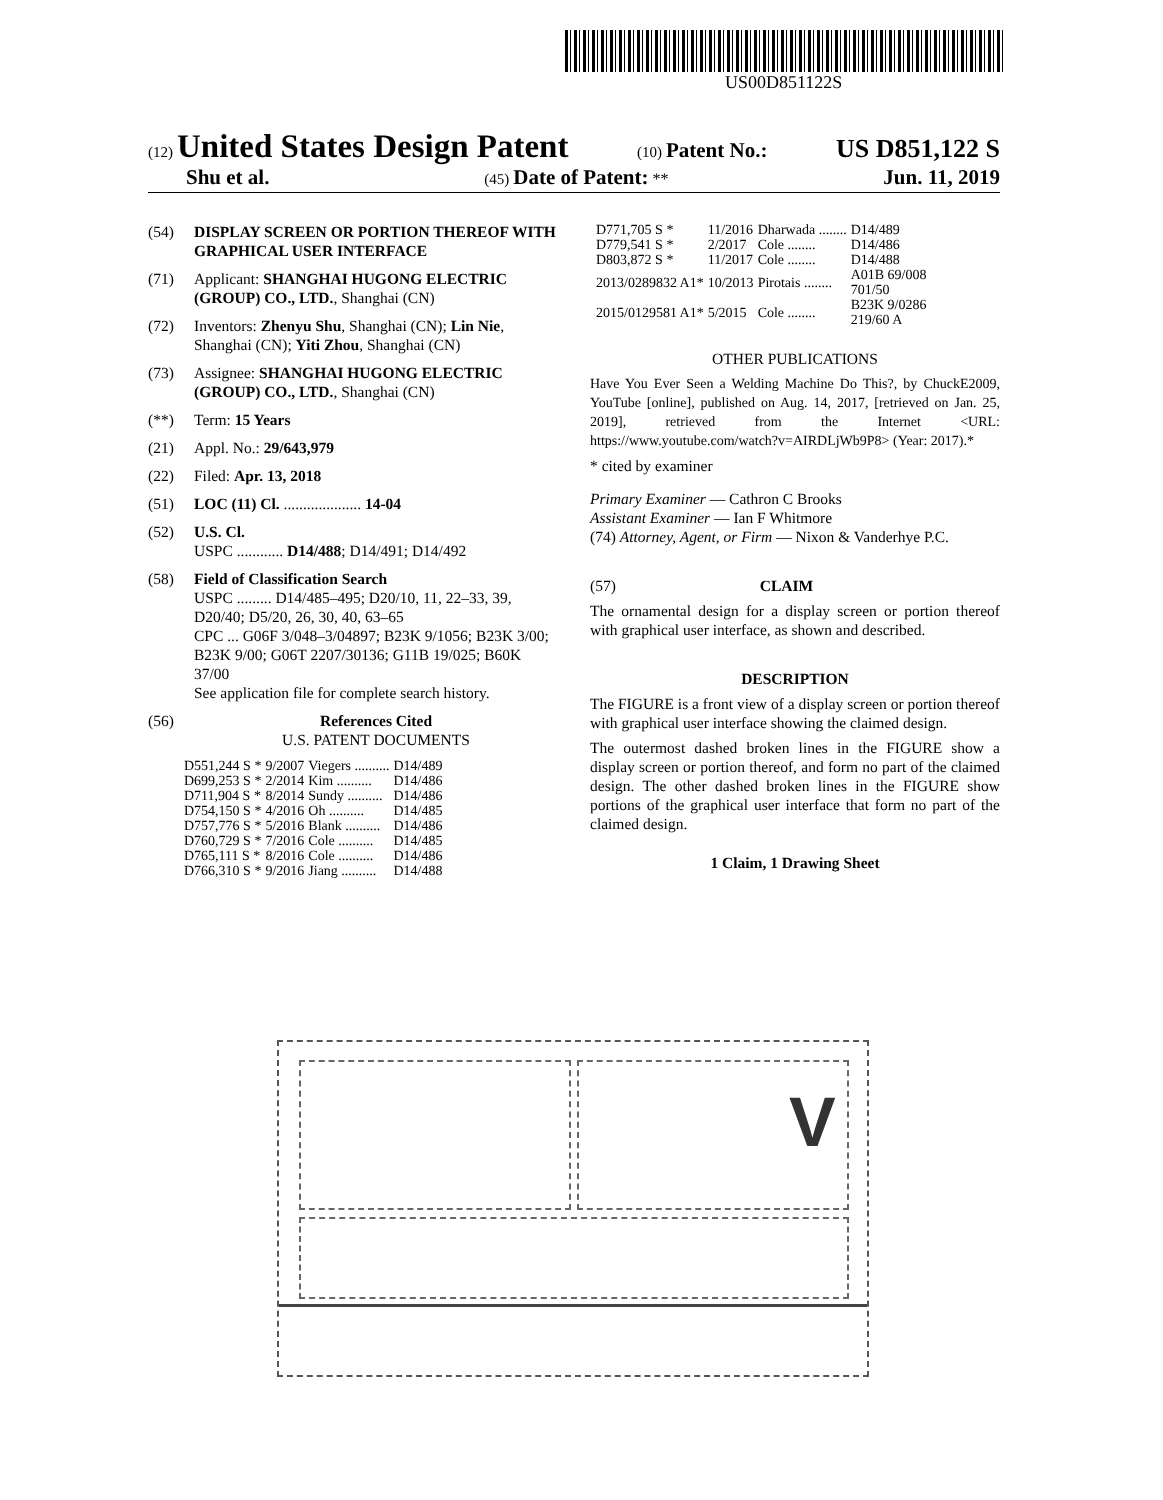US00D851122S
(12) United States Design Patent (10) Patent No.: US D851,122 S
Shu et al. (45) Date of Patent: ** Jun. 11, 2019
(54) DISPLAY SCREEN OR PORTION THEREOF WITH GRAPHICAL USER INTERFACE
(71) Applicant: SHANGHAI HUGONG ELECTRIC (GROUP) CO., LTD., Shanghai (CN)
(72) Inventors: Zhenyu Shu, Shanghai (CN); Lin Nie, Shanghai (CN); Yiti Zhou, Shanghai (CN)
(73) Assignee: SHANGHAI HUGONG ELECTRIC (GROUP) CO., LTD., Shanghai (CN)
(**) Term: 15 Years
(21) Appl. No.: 29/643,979
(22) Filed: Apr. 13, 2018
(51) LOC (11) Cl. .................... 14-04
(52) U.S. Cl.
USPC ............ D14/488; D14/491; D14/492
(58) Field of Classification Search
USPC ......... D14/485–495; D20/10, 11, 22–33, 39, D20/40; D5/20, 26, 30, 40, 63–65
CPC ... G06F 3/048–3/04897; B23K 9/1056; B23K 3/00; B23K 9/00; G06T 2207/30136; G11B 19/025; B60K 37/00
See application file for complete search history.
(56) References Cited
U.S. PATENT DOCUMENTS
| D551,244 S * | 9/2007 | Viegers .......... | D14/489 |
| D699,253 S * | 2/2014 | Kim .......... | D14/486 |
| D711,904 S * | 8/2014 | Sundy .......... | D14/486 |
| D754,150 S * | 4/2016 | Oh .......... | D14/485 |
| D757,776 S * | 5/2016 | Blank .......... | D14/486 |
| D760,729 S * | 7/2016 | Cole .......... | D14/485 |
| D765,111 S * | 8/2016 | Cole .......... | D14/486 |
| D766,310 S * | 9/2016 | Jiang .......... | D14/488 |
| D771,705 S * | 11/2016 | Dharwada ........ | D14/489 |
| D779,541 S * | 2/2017 | Cole ........ | D14/486 |
| D803,872 S * | 11/2017 | Cole ........ | D14/488 |
| 2013/0289832 A1* | 10/2013 | Pirotais ........ | A01B 69/008 701/50 |
| 2015/0129581 A1* | 5/2015 | Cole ........ | B23K 9/0286 219/60 A |
OTHER PUBLICATIONS
Have You Ever Seen a Welding Machine Do This?, by ChuckE2009, YouTube [online], published on Aug. 14, 2017, [retrieved on Jan. 25, 2019], retrieved from the Internet <URL: https://www.youtube.com/watch?v=AIRDLjWb9P8> (Year: 2017).*
* cited by examiner
Primary Examiner — Cathron C Brooks
Assistant Examiner — Ian F Whitmore
(74) Attorney, Agent, or Firm — Nixon & Vanderhye P.C.
(57) CLAIM
The ornamental design for a display screen or portion thereof with graphical user interface, as shown and described.
DESCRIPTION
The FIGURE is a front view of a display screen or portion thereof with graphical user interface showing the claimed design.
The outermost dashed broken lines in the FIGURE show a display screen or portion thereof, and form no part of the claimed design. The other dashed broken lines in the FIGURE show portions of the graphical user interface that form no part of the claimed design.
1 Claim, 1 Drawing Sheet
V